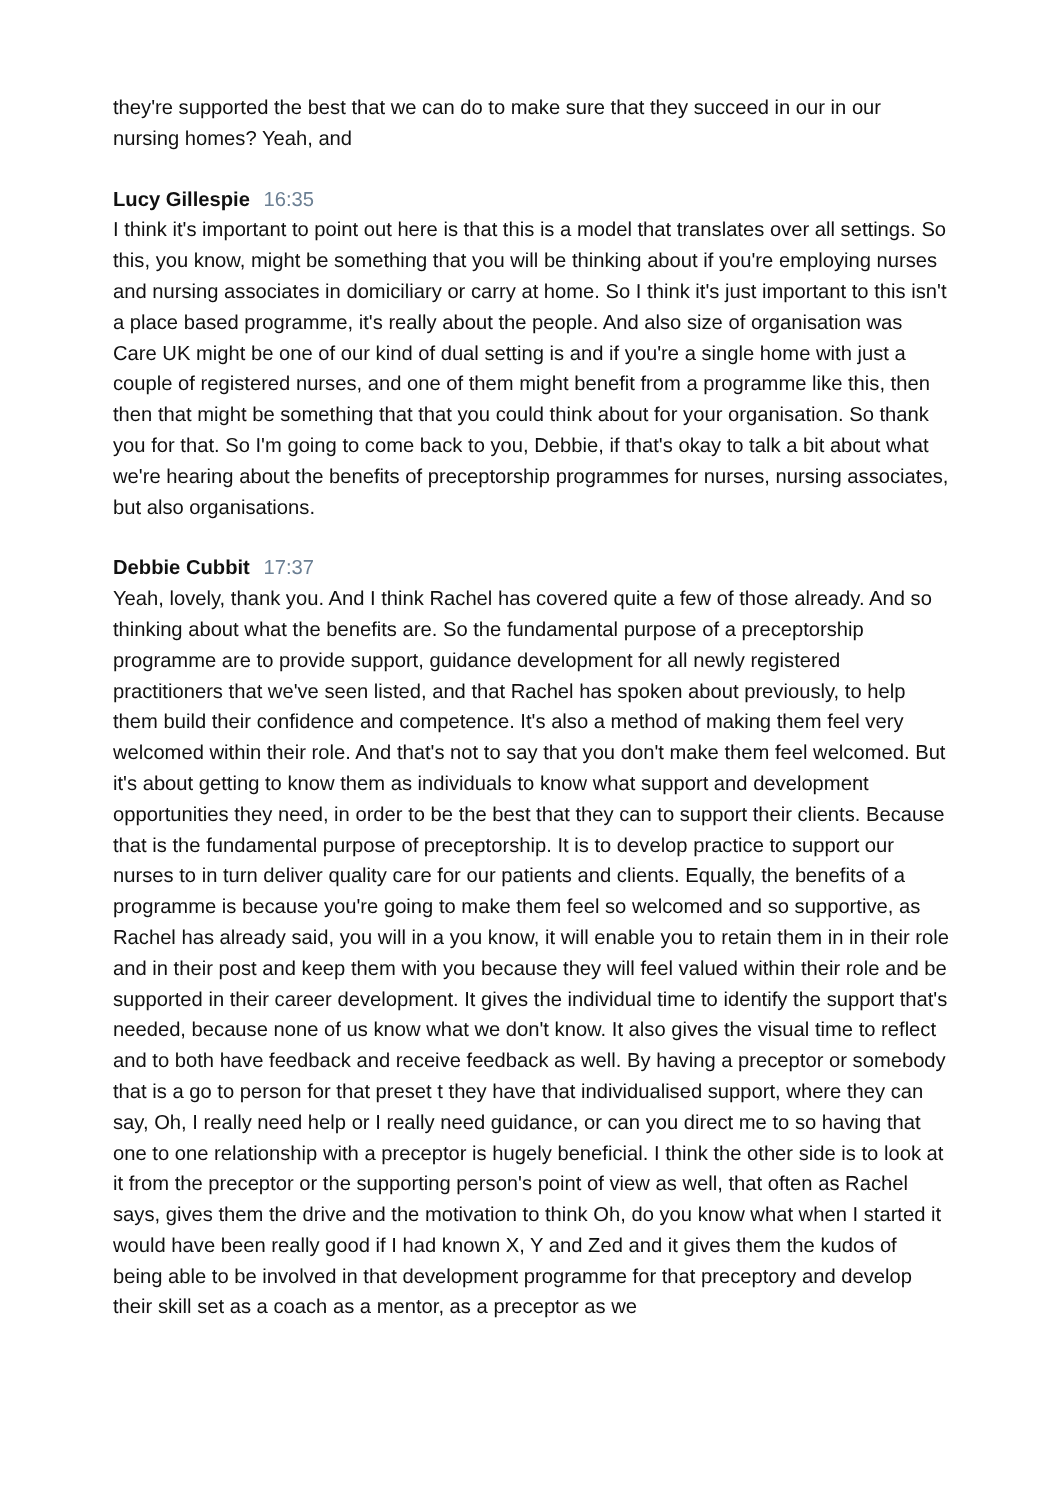they're supported the best that we can do to make sure that they succeed in our in our nursing homes? Yeah, and
Lucy Gillespie 16:35
I think it's important to point out here is that this is a model that translates over all settings. So this, you know, might be something that you will be thinking about if you're employing nurses and nursing associates in domiciliary or carry at home. So I think it's just important to this isn't a place based programme, it's really about the people. And also size of organisation was Care UK might be one of our kind of dual setting is and if you're a single home with just a couple of registered nurses, and one of them might benefit from a programme like this, then then that might be something that that you could think about for your organisation. So thank you for that. So I'm going to come back to you, Debbie, if that's okay to talk a bit about what we're hearing about the benefits of preceptorship programmes for nurses, nursing associates, but also organisations.
Debbie Cubbit 17:37
Yeah, lovely, thank you. And I think Rachel has covered quite a few of those already. And so thinking about what the benefits are. So the fundamental purpose of a preceptorship programme are to provide support, guidance development for all newly registered practitioners that we've seen listed, and that Rachel has spoken about previously, to help them build their confidence and competence. It's also a method of making them feel very welcomed within their role. And that's not to say that you don't make them feel welcomed. But it's about getting to know them as individuals to know what support and development opportunities they need, in order to be the best that they can to support their clients. Because that is the fundamental purpose of preceptorship. It is to develop practice to support our nurses to in turn deliver quality care for our patients and clients. Equally, the benefits of a programme is because you're going to make them feel so welcomed and so supportive, as Rachel has already said, you will in a you know, it will enable you to retain them in in their role and in their post and keep them with you because they will feel valued within their role and be supported in their career development. It gives the individual time to identify the support that's needed, because none of us know what we don't know. It also gives the visual time to reflect and to both have feedback and receive feedback as well. By having a preceptor or somebody that is a go to person for that preset t they have that individualised support, where they can say, Oh, I really need help or I really need guidance, or can you direct me to so having that one to one relationship with a preceptor is hugely beneficial. I think the other side is to look at it from the preceptor or the supporting person's point of view as well, that often as Rachel says, gives them the drive and the motivation to think Oh, do you know what when I started it would have been really good if I had known X, Y and Zed and it gives them the kudos of being able to be involved in that development programme for that preceptory and develop their skill set as a coach as a mentor, as a preceptor as we